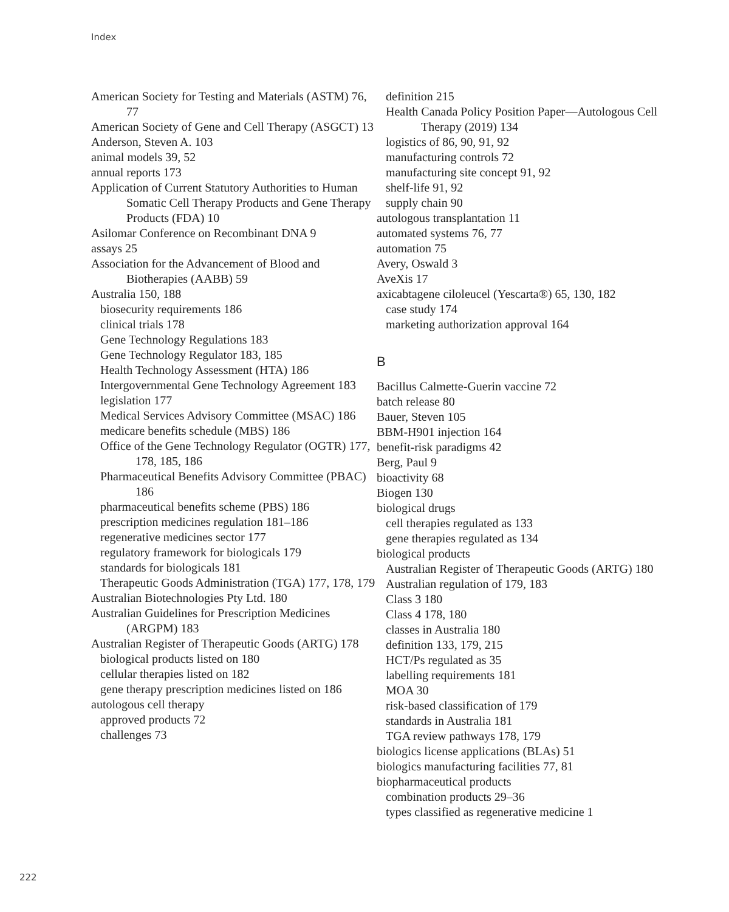Index
American Society for Testing and Materials (ASTM) 76, 77
American Society of Gene and Cell Therapy (ASGCT) 13
Anderson, Steven A. 103
animal models 39, 52
annual reports 173
Application of Current Statutory Authorities to Human Somatic Cell Therapy Products and Gene Therapy Products (FDA) 10
Asilomar Conference on Recombinant DNA 9
assays 25
Association for the Advancement of Blood and Biotherapies (AABB) 59
Australia 150, 188
biosecurity requirements 186
clinical trials 178
Gene Technology Regulations 183
Gene Technology Regulator 183, 185
Health Technology Assessment (HTA) 186
Intergovernmental Gene Technology Agreement 183
legislation 177
Medical Services Advisory Committee (MSAC) 186
medicare benefits schedule (MBS) 186
Office of the Gene Technology Regulator (OGTR) 177, 178, 185, 186
Pharmaceutical Benefits Advisory Committee (PBAC) 186
pharmaceutical benefits scheme (PBS) 186
prescription medicines regulation 181–186
regenerative medicines sector 177
regulatory framework for biologicals 179
standards for biologicals 181
Therapeutic Goods Administration (TGA) 177, 178, 179
Australian Biotechnologies Pty Ltd. 180
Australian Guidelines for Prescription Medicines (ARGPM) 183
Australian Register of Therapeutic Goods (ARTG) 178
biological products listed on 180
cellular therapies listed on 182
gene therapy prescription medicines listed on 186
autologous cell therapy
approved products 72
challenges 73
definition 215
Health Canada Policy Position Paper—Autologous Cell Therapy (2019) 134
logistics of 86, 90, 91, 92
manufacturing controls 72
manufacturing site concept 91, 92
shelf-life 91, 92
supply chain 90
autologous transplantation 11
automated systems 76, 77
automation 75
Avery, Oswald 3
AveXis 17
axicabtagene ciloleucel (Yescarta®) 65, 130, 182
case study 174
marketing authorization approval 164
B
Bacillus Calmette-Guerin vaccine 72
batch release 80
Bauer, Steven 105
BBM-H901 injection 164
benefit-risk paradigms 42
Berg, Paul 9
bioactivity 68
Biogen 130
biological drugs
cell therapies regulated as 133
gene therapies regulated as 134
biological products
Australian Register of Therapeutic Goods (ARTG) 180
Australian regulation of 179, 183
Class 3 180
Class 4 178, 180
classes in Australia 180
definition 133, 179, 215
HCT/Ps regulated as 35
labelling requirements 181
MOA 30
risk-based classification of 179
standards in Australia 181
TGA review pathways 178, 179
biologics license applications (BLAs) 51
biologics manufacturing facilities 77, 81
biopharmaceutical products
combination products 29–36
types classified as regenerative medicine 1
222